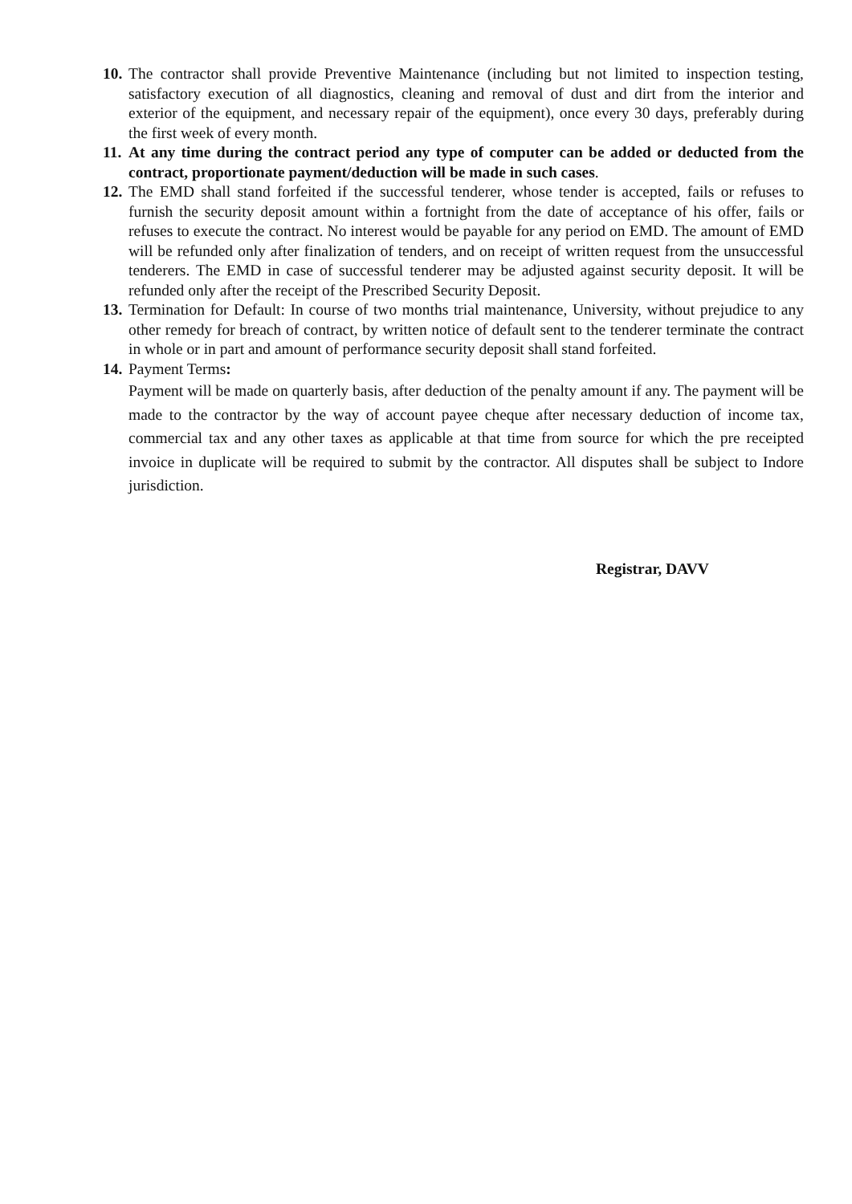10.
The contractor shall provide Preventive Maintenance (including but not limited to inspection testing, satisfactory execution of all diagnostics, cleaning and removal of dust and dirt from the interior and exterior of the equipment, and necessary repair of the equipment), once every 30 days, preferably during the first week of every month.
11.
At any time during the contract period any type of computer can be added or deducted from the contract, proportionate payment/deduction will be made in such cases.
12.
The EMD shall stand forfeited if the successful tenderer, whose tender is accepted, fails or refuses to furnish the security deposit amount within a fortnight from the date of acceptance of his offer, fails or refuses to execute the contract. No interest would be payable for any period on EMD. The amount of EMD will be refunded only after finalization of tenders, and on receipt of written request from the unsuccessful tenderers. The EMD in case of successful tenderer may be adjusted against security deposit. It will be refunded only after the receipt of the Prescribed Security Deposit.
13.
Termination for Default: In course of two months trial maintenance, University, without prejudice to any other remedy for breach of contract, by written notice of default sent to the tenderer terminate the contract in whole or in part and amount of performance security deposit shall stand forfeited.
14.
Payment Terms:
Payment will be made on quarterly basis, after deduction of the penalty amount if any. The payment will be made to the contractor by the way of account payee cheque after necessary deduction of income tax, commercial tax and any other taxes as applicable at that time from source for which the pre receipted invoice in duplicate will be required to submit by the contractor. All disputes shall be subject to Indore jurisdiction.
Registrar, DAVV